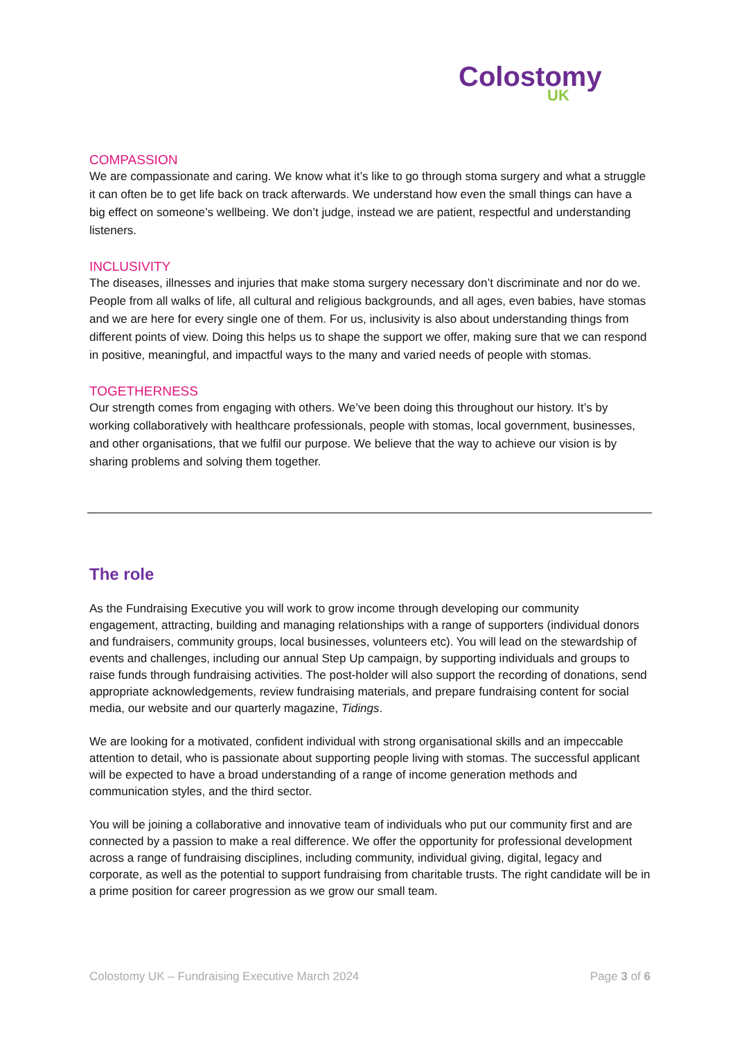Colostomy
UK
COMPASSION
We are compassionate and caring. We know what it’s like to go through stoma surgery and what a struggle it can often be to get life back on track afterwards. We understand how even the small things can have a big effect on someone’s wellbeing. We don’t judge, instead we are patient, respectful and understanding listeners.
INCLUSIVITY
The diseases, illnesses and injuries that make stoma surgery necessary don’t discriminate and nor do we. People from all walks of life, all cultural and religious backgrounds, and all ages, even babies, have stomas and we are here for every single one of them. For us, inclusivity is also about understanding things from different points of view. Doing this helps us to shape the support we offer, making sure that we can respond in positive, meaningful, and impactful ways to the many and varied needs of people with stomas.
TOGETHERNESS
Our strength comes from engaging with others. We’ve been doing this throughout our history. It’s by working collaboratively with healthcare professionals, people with stomas, local government, businesses, and other organisations, that we fulfil our purpose. We believe that the way to achieve our vision is by sharing problems and solving them together.
The role
As the Fundraising Executive you will work to grow income through developing our community engagement, attracting, building and managing relationships with a range of supporters (individual donors and fundraisers, community groups, local businesses, volunteers etc). You will lead on the stewardship of events and challenges, including our annual Step Up campaign, by supporting individuals and groups to raise funds through fundraising activities. The post-holder will also support the recording of donations, send appropriate acknowledgements, review fundraising materials, and prepare fundraising content for social media, our website and our quarterly magazine, Tidings.
We are looking for a motivated, confident individual with strong organisational skills and an impeccable attention to detail, who is passionate about supporting people living with stomas. The successful applicant will be expected to have a broad understanding of a range of income generation methods and communication styles, and the third sector.
You will be joining a collaborative and innovative team of individuals who put our community first and are connected by a passion to make a real difference. We offer the opportunity for professional development across a range of fundraising disciplines, including community, individual giving, digital, legacy and corporate, as well as the potential to support fundraising from charitable trusts. The right candidate will be in a prime position for career progression as we grow our small team.
Colostomy UK – Fundraising Executive March 2024 Page 3 of 6